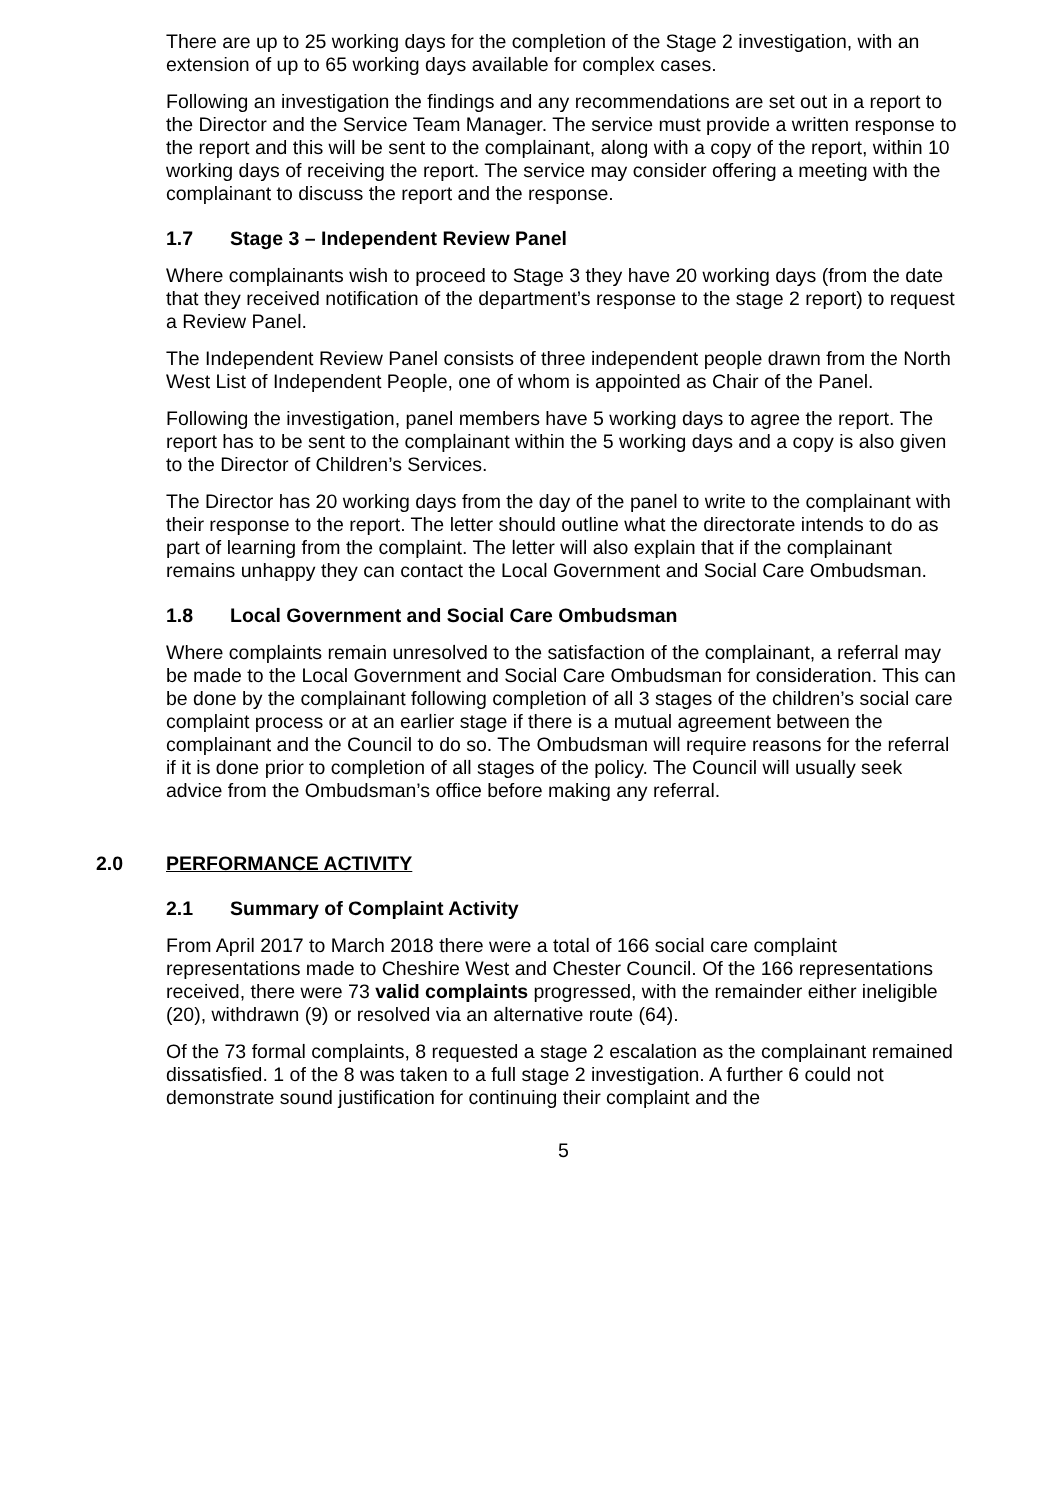There are up to 25 working days for the completion of the Stage 2 investigation, with an extension of up to 65 working days available for complex cases.
Following an investigation the findings and any recommendations are set out in a report to the Director and the Service Team Manager. The service must provide a written response to the report and this will be sent to the complainant, along with a copy of the report, within 10 working days of receiving the report. The service may consider offering a meeting with the complainant to discuss the report and the response.
1.7 Stage 3 – Independent Review Panel
Where complainants wish to proceed to Stage 3 they have 20 working days (from the date that they received notification of the department’s response to the stage 2 report) to request a Review Panel.
The Independent Review Panel consists of three independent people drawn from the North West List of Independent People, one of whom is appointed as Chair of the Panel.
Following the investigation, panel members have 5 working days to agree the report. The report has to be sent to the complainant within the 5 working days and a copy is also given to the Director of Children’s Services.
The Director has 20 working days from the day of the panel to write to the complainant with their response to the report. The letter should outline what the directorate intends to do as part of learning from the complaint. The letter will also explain that if the complainant remains unhappy they can contact the Local Government and Social Care Ombudsman.
1.8 Local Government and Social Care Ombudsman
Where complaints remain unresolved to the satisfaction of the complainant, a referral may be made to the Local Government and Social Care Ombudsman for consideration. This can be done by the complainant following completion of all 3 stages of the children’s social care complaint process or at an earlier stage if there is a mutual agreement between the complainant and the Council to do so. The Ombudsman will require reasons for the referral if it is done prior to completion of all stages of the policy. The Council will usually seek advice from the Ombudsman’s office before making any referral.
2.0 PERFORMANCE ACTIVITY
2.1 Summary of Complaint Activity
From April 2017 to March 2018 there were a total of 166 social care complaint representations made to Cheshire West and Chester Council. Of the 166 representations received, there were 73 valid complaints progressed, with the remainder either ineligible (20), withdrawn (9) or resolved via an alternative route (64).
Of the 73 formal complaints, 8 requested a stage 2 escalation as the complainant remained dissatisfied. 1 of the 8 was taken to a full stage 2 investigation. A further 6 could not demonstrate sound justification for continuing their complaint and the
5